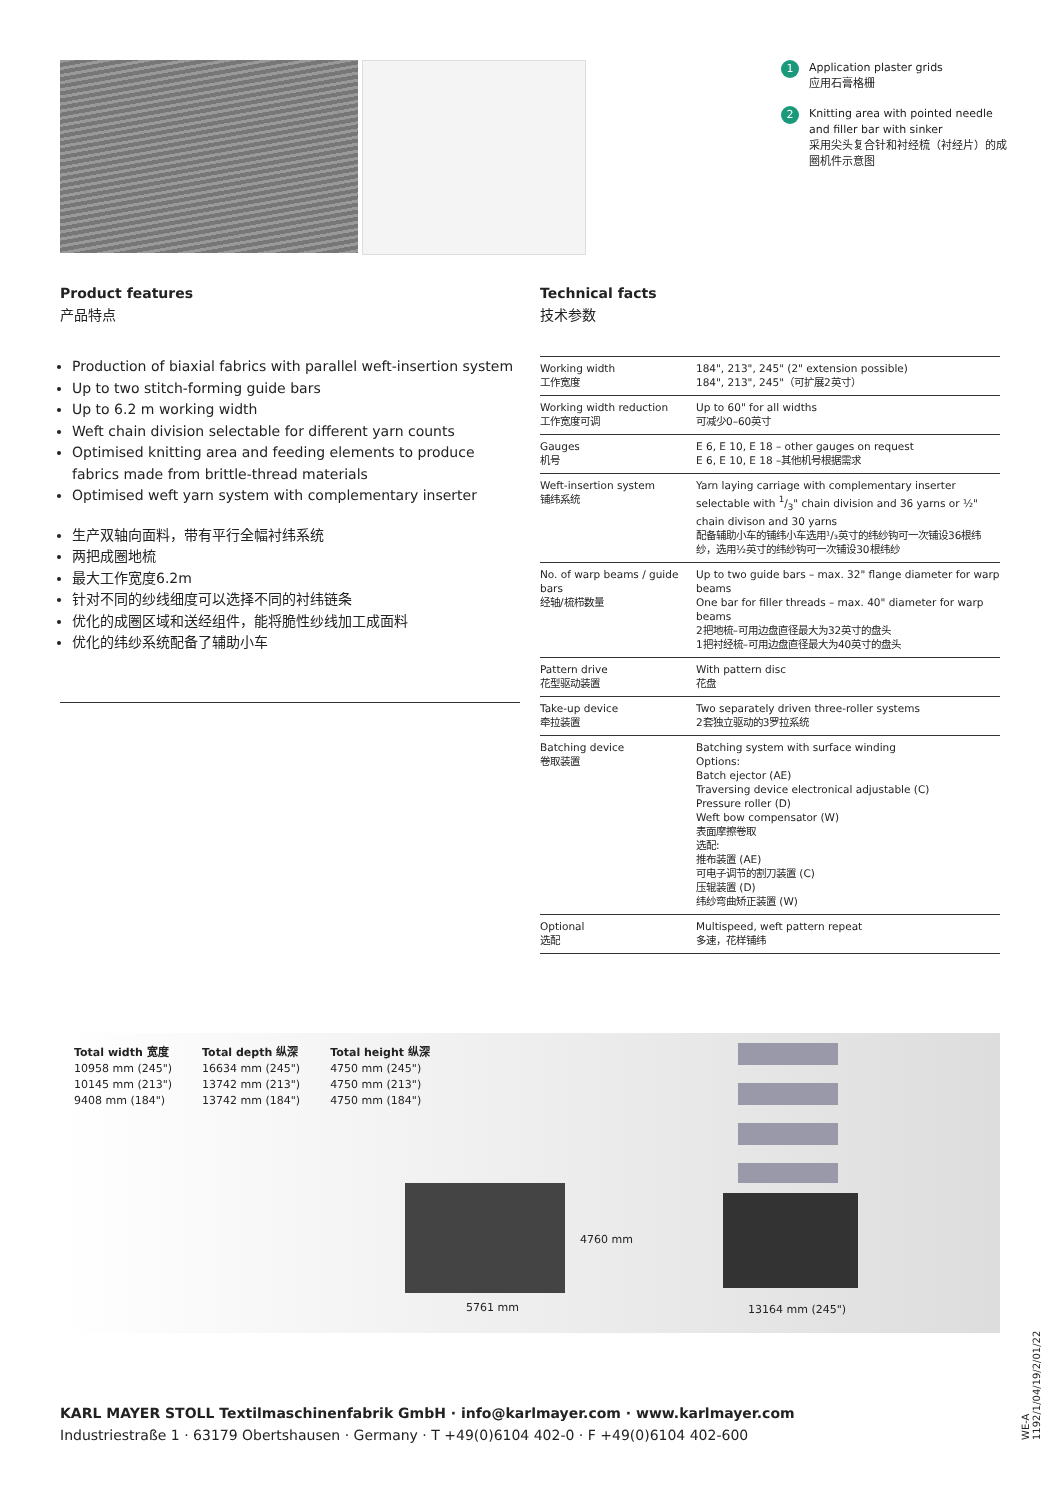1 Application plaster grids
应用石膏格栅
2 Knitting area with pointed needle and filler bar with sinker
采用尖头复合针和衬经梳（衬经片）的成圈机件示意图
Product features
产品特点
Production of biaxial fabrics with parallel weft-insertion system
Up to two stitch-forming guide bars
Up to 6.2 m working width
Weft chain division selectable for different yarn counts
Optimised knitting area and feeding elements to produce fabrics made from brittle-thread materials
Optimised weft yarn system with complementary inserter
生产双轴向面料，带有平行全幅衬纬系统
两把成圈地梳
最大工作宽度6.2m
针对不同的纱线细度可以选择不同的衬纬链条
优化的成圈区域和送经组件，能将脆性纱线加工成面料
优化的纬纱系统配备了辅助小车
Technical facts
技术参数
| Working width 工作宽度 | 184", 213", 245" (2" extension possible) 184", 213", 245"（可扩展2英寸） |
| Working width reduction 工作宽度可调 | Up to 60" for all widths 可减少0–60英寸 |
| Gauges 机号 | E 6, E 10, E 18 – other gauges on request E 6, E 10, E 18 –其他机号根据需求 |
| Weft-insertion system 铺纬系统 | Yarn laying carriage with complementary inserter selectable with 1/3" chain division and 36 yarns or ½" chain divison and 30 yarns 配备辅助小车的铺纬小车选用¹/₃英寸的纬纱钩可一次铺设36根纬纱，选用½英寸的纬纱钩可一次铺设30根纬纱 |
| No. of warp beams / guide bars 经轴/梳栉数量 | Up to two guide bars – max. 32" flange diameter for warp beams One bar for filler threads – max. 40" diameter for warp beams 2把地梳–可用边盘直径最大为32英寸的盘头 1把衬经梳–可用边盘直径最大为40英寸的盘头 |
| Pattern drive 花型驱动装置 | With pattern disc 花盘 |
| Take-up device 牵拉装置 | Two separately driven three-roller systems 2套独立驱动的3罗拉系统 |
| Batching device 卷取装置 | Batching system with surface winding Options: Batch ejector (AE) Traversing device electronical adjustable (C) Pressure roller (D) Weft bow compensator (W) 表面摩擦卷取 选配: 推布装置 (AE) 可电子调节的割刀装置 (C) 压辊装置 (D) 纬纱弯曲矫正装置 (W) |
| Optional 选配 | Multispeed, weft pattern repeat 多速，花样铺纬 |
Total width 宽度
10958 mm (245")
10145 mm (213")
9408 mm (184")
Total depth 纵深
16634 mm (245")
13742 mm (213")
13742 mm (184")
Total height 纵深
4750 mm (245")
4750 mm (213")
4750 mm (184")
5761 mm
4760 mm
13164 mm (245")
KARL MAYER STOLL Textilmaschinenfabrik GmbH · info@karlmayer.com · www.karlmayer.com
Industriestraße 1 · 63179 Obertshausen · Germany · T +49(0)6104 402-0 · F +49(0)6104 402-600
WE-A 1192/1/04/19/2/01/22